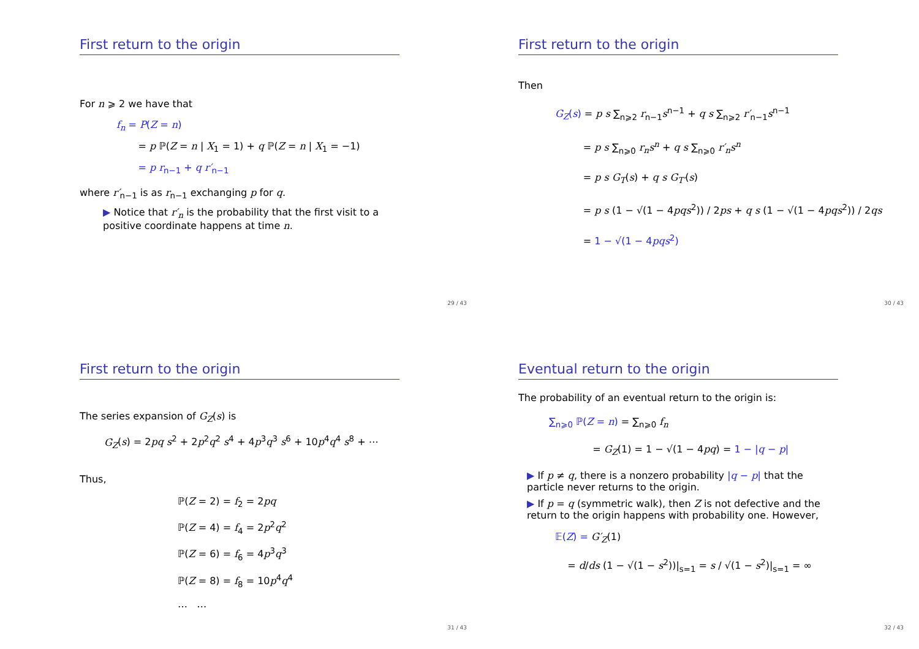First return to the origin
For n ⩾ 2 we have that
f<sub>n</sub> = P(Z = n)
= p ℙ(Z = n | X<sub>1</sub> = 1) + q ℙ(Z = n | X<sub>1</sub> = −1)
= p r<sub>n−1</sub> + q r′<sub>n−1</sub>
where r′<sub>n−1</sub> is as r<sub>n−1</sub> exchanging p for q.
▶ Notice that r′<sub>n</sub> is the probability that the first visit to a positive coordinate happens at time n.
29 / 43
First return to the origin
Then
G<sub>Z</sub>(s) = p s ∑<sub>n⩾2</sub> r<sub>n−1</sub>s<sup>n−1</sup> + q s ∑<sub>n⩾2</sub> r′<sub>n−1</sub>s<sup>n−1</sup>
= p s ∑<sub>n⩾0</sub> r<sub>n</sub>s<sup>n</sup> + q s ∑<sub>n⩾0</sub> r′<sub>n</sub>s<sup>n</sup>
= p s G<sub>T</sub>(s) + q s G<sub>T′</sub>(s)
= p s (1 − √(1 − 4pqs<sup>2</sup>)) / 2ps + q s (1 − √(1 − 4pqs<sup>2</sup>)) / 2qs
= 1 − √(1 − 4pqs<sup>2</sup>)
30 / 43
First return to the origin
The series expansion of G<sub>Z</sub>(s) is
G<sub>Z</sub>(s) = 2pq s<sup>2</sup> + 2p<sup>2</sup>q<sup>2</sup> s<sup>4</sup> + 4p<sup>3</sup>q<sup>3</sup> s<sup>6</sup> + 10p<sup>4</sup>q<sup>4</sup> s<sup>8</sup> + ⋯
Thus,
ℙ(Z = 2) = f<sub>2</sub> = 2pq
ℙ(Z = 4) = f<sub>4</sub> = 2p<sup>2</sup>q<sup>2</sup>
ℙ(Z = 6) = f<sub>6</sub> = 4p<sup>3</sup>q<sup>3</sup>
ℙ(Z = 8) = f<sub>8</sub> = 10p<sup>4</sup>q<sup>4</sup>
… …
31 / 43
Eventual return to the origin
The probability of an eventual return to the origin is:
∑<sub>n⩾0</sub> ℙ(Z = n) = ∑<sub>n⩾0</sub> f<sub>n</sub>
= G<sub>Z</sub>(1) = 1 − √(1 − 4pq) = 1 − |q − p|
▶ If p ≠ q, there is a nonzero probability |q − p| that the particle never returns to the origin.
▶ If p = q (symmetric walk), then Z is not defective and the return to the origin happens with probability one. However,
𝔼(Z) = G′<sub>Z</sub>(1)
= d/ds (1 − √(1 − s<sup>2</sup>))|<sub>s=1</sub> = s / √(1 − s<sup>2</sup>)|<sub>s=1</sub> = ∞
32 / 43